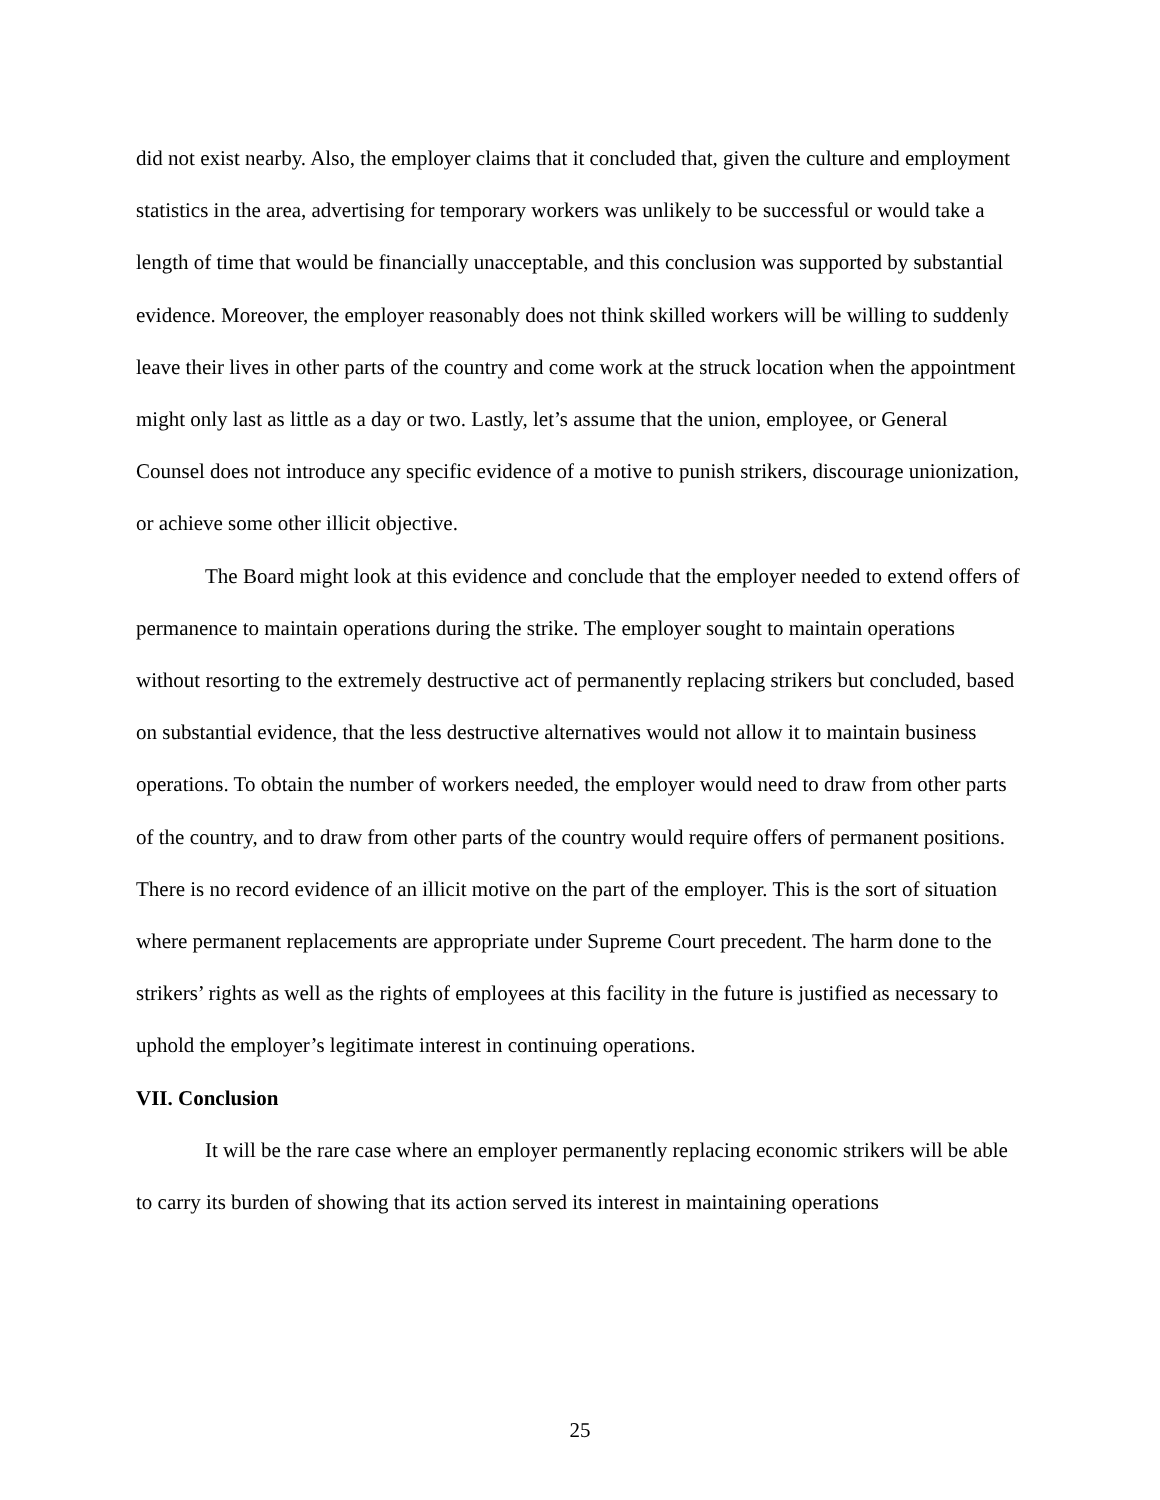did not exist nearby. Also, the employer claims that it concluded that, given the culture and employment statistics in the area, advertising for temporary workers was unlikely to be successful or would take a length of time that would be financially unacceptable, and this conclusion was supported by substantial evidence. Moreover, the employer reasonably does not think skilled workers will be willing to suddenly leave their lives in other parts of the country and come work at the struck location when the appointment might only last as little as a day or two. Lastly, let’s assume that the union, employee, or General Counsel does not introduce any specific evidence of a motive to punish strikers, discourage unionization, or achieve some other illicit objective.
The Board might look at this evidence and conclude that the employer needed to extend offers of permanence to maintain operations during the strike. The employer sought to maintain operations without resorting to the extremely destructive act of permanently replacing strikers but concluded, based on substantial evidence, that the less destructive alternatives would not allow it to maintain business operations. To obtain the number of workers needed, the employer would need to draw from other parts of the country, and to draw from other parts of the country would require offers of permanent positions. There is no record evidence of an illicit motive on the part of the employer. This is the sort of situation where permanent replacements are appropriate under Supreme Court precedent. The harm done to the strikers’ rights as well as the rights of employees at this facility in the future is justified as necessary to uphold the employer’s legitimate interest in continuing operations.
VII. Conclusion
It will be the rare case where an employer permanently replacing economic strikers will be able to carry its burden of showing that its action served its interest in maintaining operations
25